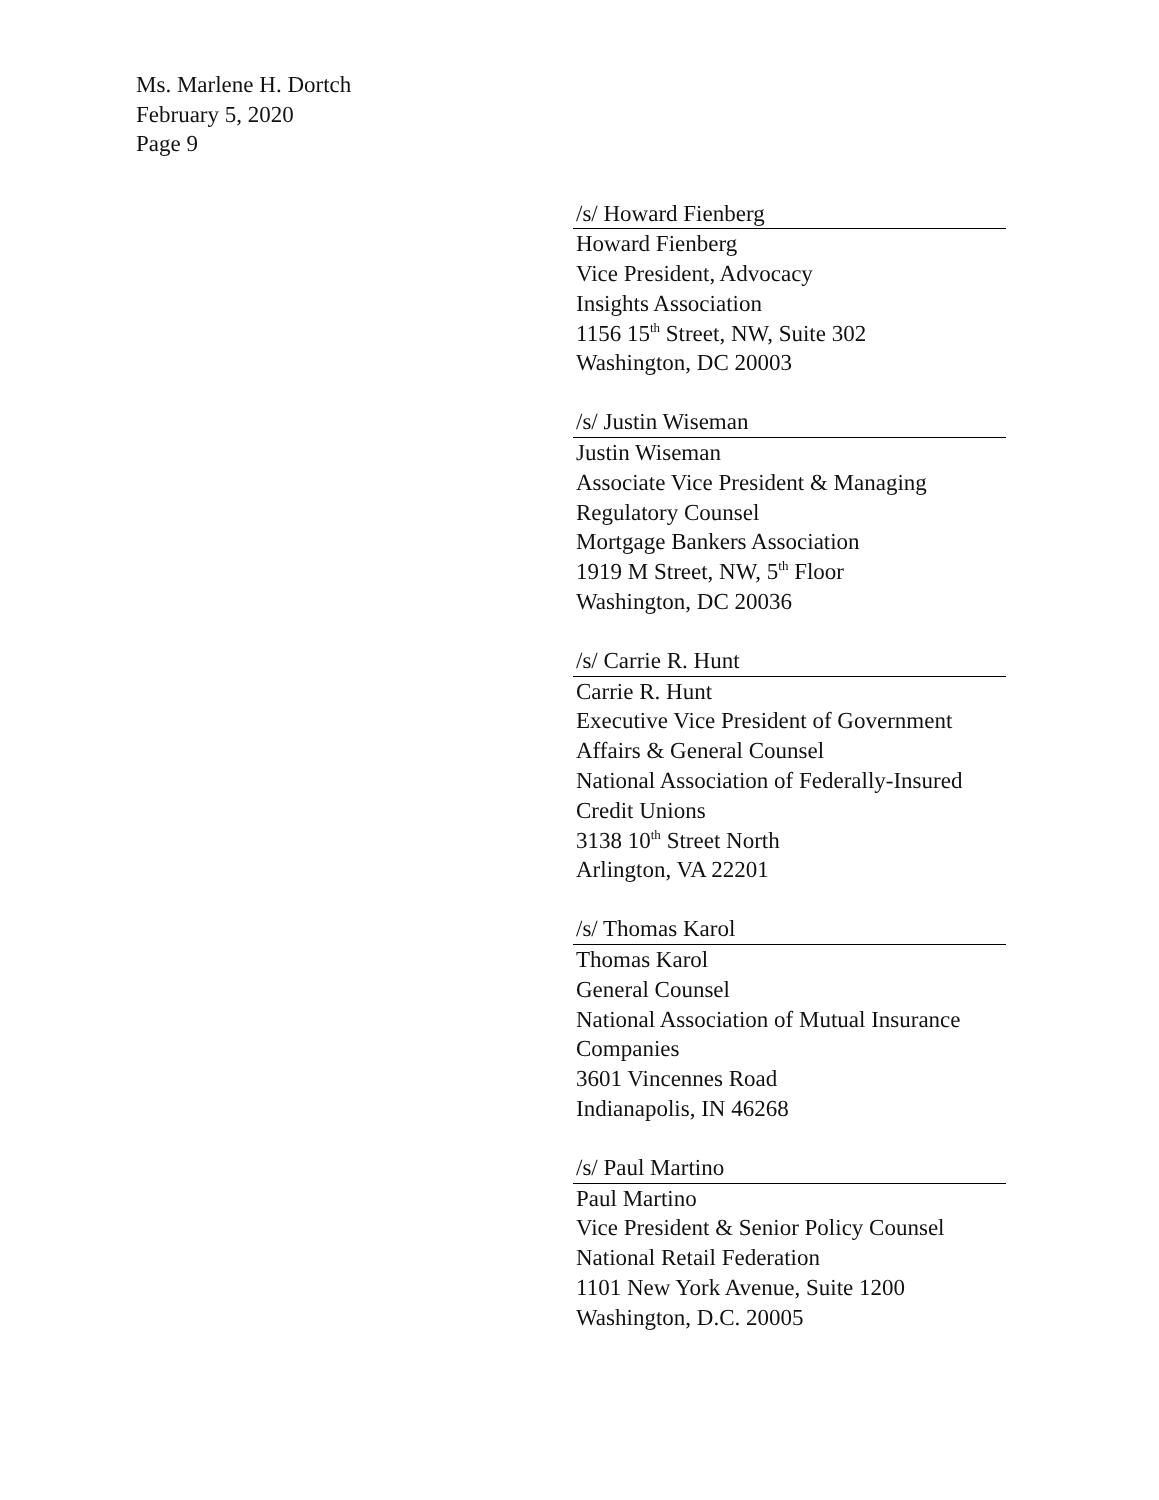Ms. Marlene H. Dortch
February 5, 2020
Page 9
/s/ Howard Fienberg
Howard Fienberg
Vice President, Advocacy
Insights Association
1156 15<sup>th</sup> Street, NW, Suite 302
Washington, DC 20003
/s/ Justin Wiseman
Justin Wiseman
Associate Vice President & Managing Regulatory Counsel
Mortgage Bankers Association
1919 M Street, NW, 5<sup>th</sup> Floor
Washington, DC 20036
/s/ Carrie R. Hunt
Carrie R. Hunt
Executive Vice President of Government Affairs & General Counsel
National Association of Federally-Insured Credit Unions
3138 10<sup>th</sup> Street North
Arlington, VA 22201
/s/ Thomas Karol
Thomas Karol
General Counsel
National Association of Mutual Insurance Companies
3601 Vincennes Road
Indianapolis, IN 46268
/s/ Paul Martino
Paul Martino
Vice President & Senior Policy Counsel
National Retail Federation
1101 New York Avenue, Suite 1200
Washington, D.C. 20005